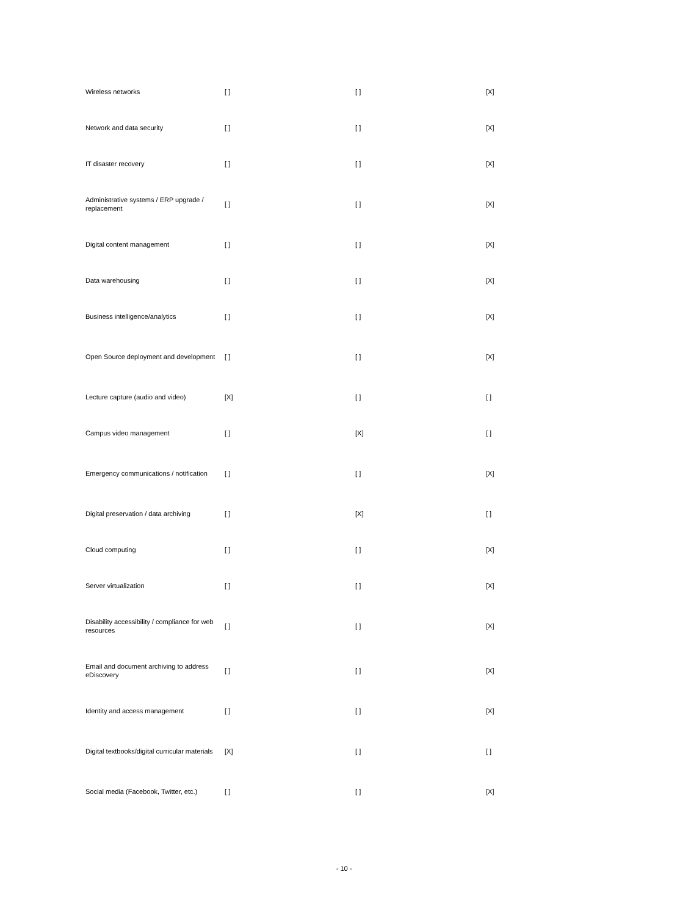| Wireless networks | [ ] | [ ] | [X] |
| Network and data security | [ ] | [ ] | [X] |
| IT disaster recovery | [ ] | [ ] | [X] |
| Administrative systems / ERP upgrade / replacement | [ ] | [ ] | [X] |
| Digital content management | [ ] | [ ] | [X] |
| Data warehousing | [ ] | [ ] | [X] |
| Business intelligence/analytics | [ ] | [ ] | [X] |
| Open Source deployment and development | [ ] | [ ] | [X] |
| Lecture capture (audio and video) | [X] | [ ] | [ ] |
| Campus video management | [ ] | [X] | [ ] |
| Emergency communications / notification | [ ] | [ ] | [X] |
| Digital preservation / data archiving | [ ] | [X] | [ ] |
| Cloud computing | [ ] | [ ] | [X] |
| Server virtualization | [ ] | [ ] | [X] |
| Disability accessibility / compliance for web resources | [ ] | [ ] | [X] |
| Email and document archiving to address eDiscovery | [ ] | [ ] | [X] |
| Identity and access management | [ ] | [ ] | [X] |
| Digital textbooks/digital curricular materials | [X] | [ ] | [ ] |
| Social media (Facebook, Twitter, etc.) | [ ] | [ ] | [X] |
- 10 -